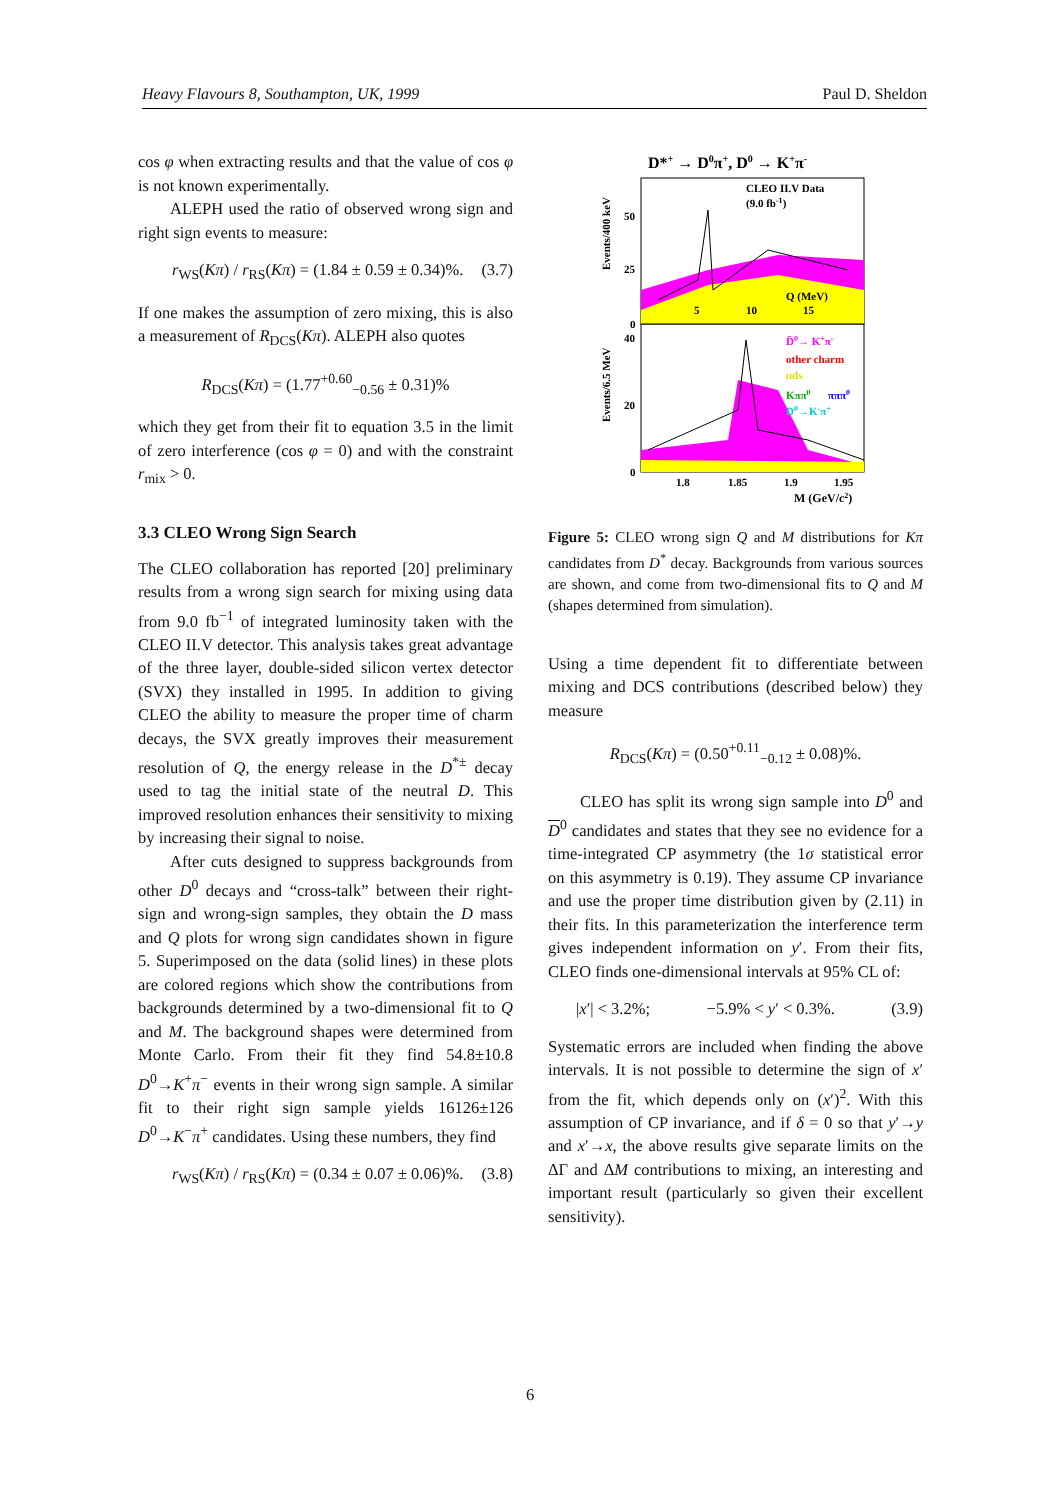Heavy Flavours 8, Southampton, UK, 1999 Paul D. Sheldon
cos φ when extracting results and that the value of cos φ is not known experimentally.
ALEPH used the ratio of observed wrong sign and right sign events to measure:
r<sub>WS</sub>(Kπ) / r<sub>RS</sub>(Kπ) = (1.84 ± 0.59 ± 0.34)%. (3.7)
If one makes the assumption of zero mixing, this is also a measurement of R<sub>DCS</sub>(Kπ). ALEPH also quotes
R<sub>DCS</sub>(Kπ) = (1.77<sup>+0.60</sup><sub>−0.56</sub> ± 0.31)%
which they get from their fit to equation 3.5 in the limit of zero interference (cos φ = 0) and with the constraint r<sub>mix</sub> > 0.
3.3 CLEO Wrong Sign Search
The CLEO collaboration has reported [20] preliminary results from a wrong sign search for mixing using data from 9.0 fb<sup>−1</sup> of integrated luminosity taken with the CLEO II.V detector. This analysis takes great advantage of the three layer, double-sided silicon vertex detector (SVX) they installed in 1995. In addition to giving CLEO the ability to measure the proper time of charm decays, the SVX greatly improves their measurement resolution of Q, the energy release in the D<sup>*±</sup> decay used to tag the initial state of the neutral D. This improved resolution enhances their sensitivity to mixing by increasing their signal to noise.
After cuts designed to suppress backgrounds from other D<sup>0</sup> decays and “cross-talk” between their right-sign and wrong-sign samples, they obtain the D mass and Q plots for wrong sign candidates shown in figure 5. Superimposed on the data (solid lines) in these plots are colored regions which show the contributions from backgrounds determined by a two-dimensional fit to Q and M. The background shapes were determined from Monte Carlo. From their fit they find 54.8±10.8 D<sup>0</sup>→K<sup>+</sup>π<sup>−</sup> events in their wrong sign sample. A similar fit to their right sign sample yields 16126±126 D<sup>0</sup>→K<sup>−</sup>π<sup>+</sup> candidates. Using these numbers, they find
r<sub>WS</sub>(Kπ) / r<sub>RS</sub>(Kπ) = (0.34 ± 0.07 ± 0.06)%. (3.8)
D*+ → D0π+, D0 → K+π-
CLEO II.V Data
(9.0 fb-1)
Q (MeV)
5
10
15
50
25
0
Events/400 keV
D̄0→ K+π-
other charm
uds
Kππ0
πππ0
D0→K-π+
40
20
0
1.8
1.85
1.9
1.95
M (GeV/c2)
Events/6.5 MeV
Figure 5: CLEO wrong sign Q and M distributions for Kπ candidates from D<sup>*</sup> decay. Backgrounds from various sources are shown, and come from two-dimensional fits to Q and M (shapes determined from simulation).
Using a time dependent fit to differentiate between mixing and DCS contributions (described below) they measure
R<sub>DCS</sub>(Kπ) = (0.50<sup>+0.11</sup><sub>−0.12</sub> ± 0.08)%.
CLEO has split its wrong sign sample into D<sup>0</sup> and D<sup>0</sup> candidates and states that they see no evidence for a time-integrated CP asymmetry (the 1σ statistical error on this asymmetry is 0.19). They assume CP invariance and use the proper time distribution given by (2.11) in their fits. In this parameterization the interference term gives independent information on y′. From their fits, CLEO finds one-dimensional intervals at 95% CL of:
|x′| < 3.2%; −5.9% < y′ < 0.3%. (3.9)
Systematic errors are included when finding the above intervals. It is not possible to determine the sign of x′ from the fit, which depends only on (x′)<sup>2</sup>. With this assumption of CP invariance, and if δ = 0 so that y′→y and x′→x, the above results give separate limits on the ΔΓ and ΔM contributions to mixing, an interesting and important result (particularly so given their excellent sensitivity).
6